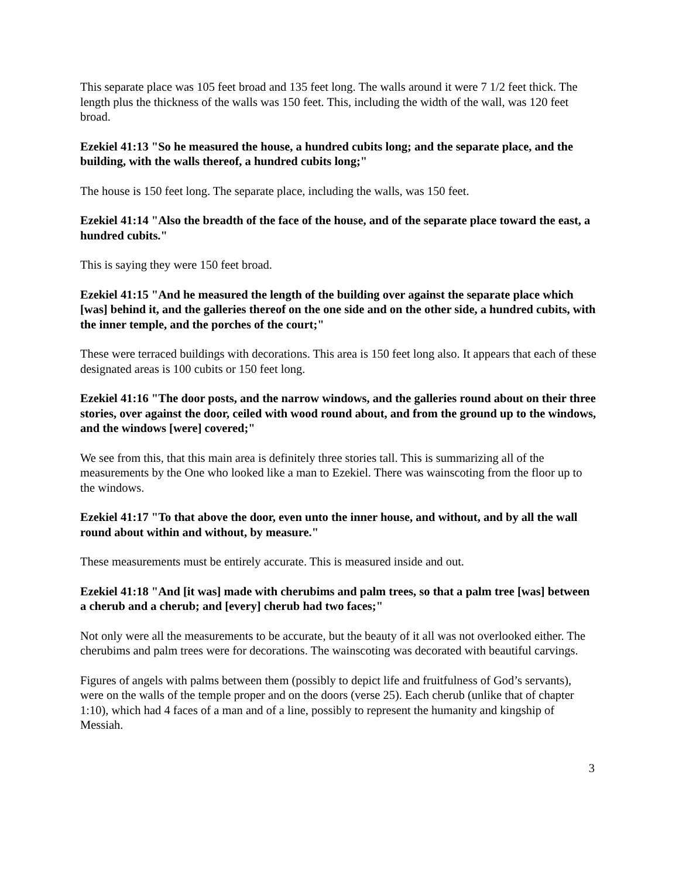This separate place was 105 feet broad and 135 feet long. The walls around it were 7 1/2 feet thick. The length plus the thickness of the walls was 150 feet. This, including the width of the wall, was 120 feet broad.
Ezekiel 41:13 "So he measured the house, a hundred cubits long; and the separate place, and the building, with the walls thereof, a hundred cubits long;"
The house is 150 feet long. The separate place, including the walls, was 150 feet.
Ezekiel 41:14 "Also the breadth of the face of the house, and of the separate place toward the east, a hundred cubits."
This is saying they were 150 feet broad.
Ezekiel 41:15 "And he measured the length of the building over against the separate place which [was] behind it, and the galleries thereof on the one side and on the other side, a hundred cubits, with the inner temple, and the porches of the court;"
These were terraced buildings with decorations. This area is 150 feet long also. It appears that each of these designated areas is 100 cubits or 150 feet long.
Ezekiel 41:16 "The door posts, and the narrow windows, and the galleries round about on their three stories, over against the door, ceiled with wood round about, and from the ground up to the windows, and the windows [were] covered;"
We see from this, that this main area is definitely three stories tall. This is summarizing all of the measurements by the One who looked like a man to Ezekiel. There was wainscoting from the floor up to the windows.
Ezekiel 41:17 "To that above the door, even unto the inner house, and without, and by all the wall round about within and without, by measure."
These measurements must be entirely accurate. This is measured inside and out.
Ezekiel 41:18 "And [it was] made with cherubims and palm trees, so that a palm tree [was] between a cherub and a cherub; and [every] cherub had two faces;"
Not only were all the measurements to be accurate, but the beauty of it all was not overlooked either. The cherubims and palm trees were for decorations. The wainscoting was decorated with beautiful carvings.
Figures of angels with palms between them (possibly to depict life and fruitfulness of God’s servants), were on the walls of the temple proper and on the doors (verse 25). Each cherub (unlike that of chapter 1:10), which had 4 faces of a man and of a line, possibly to represent the humanity and kingship of Messiah.
3